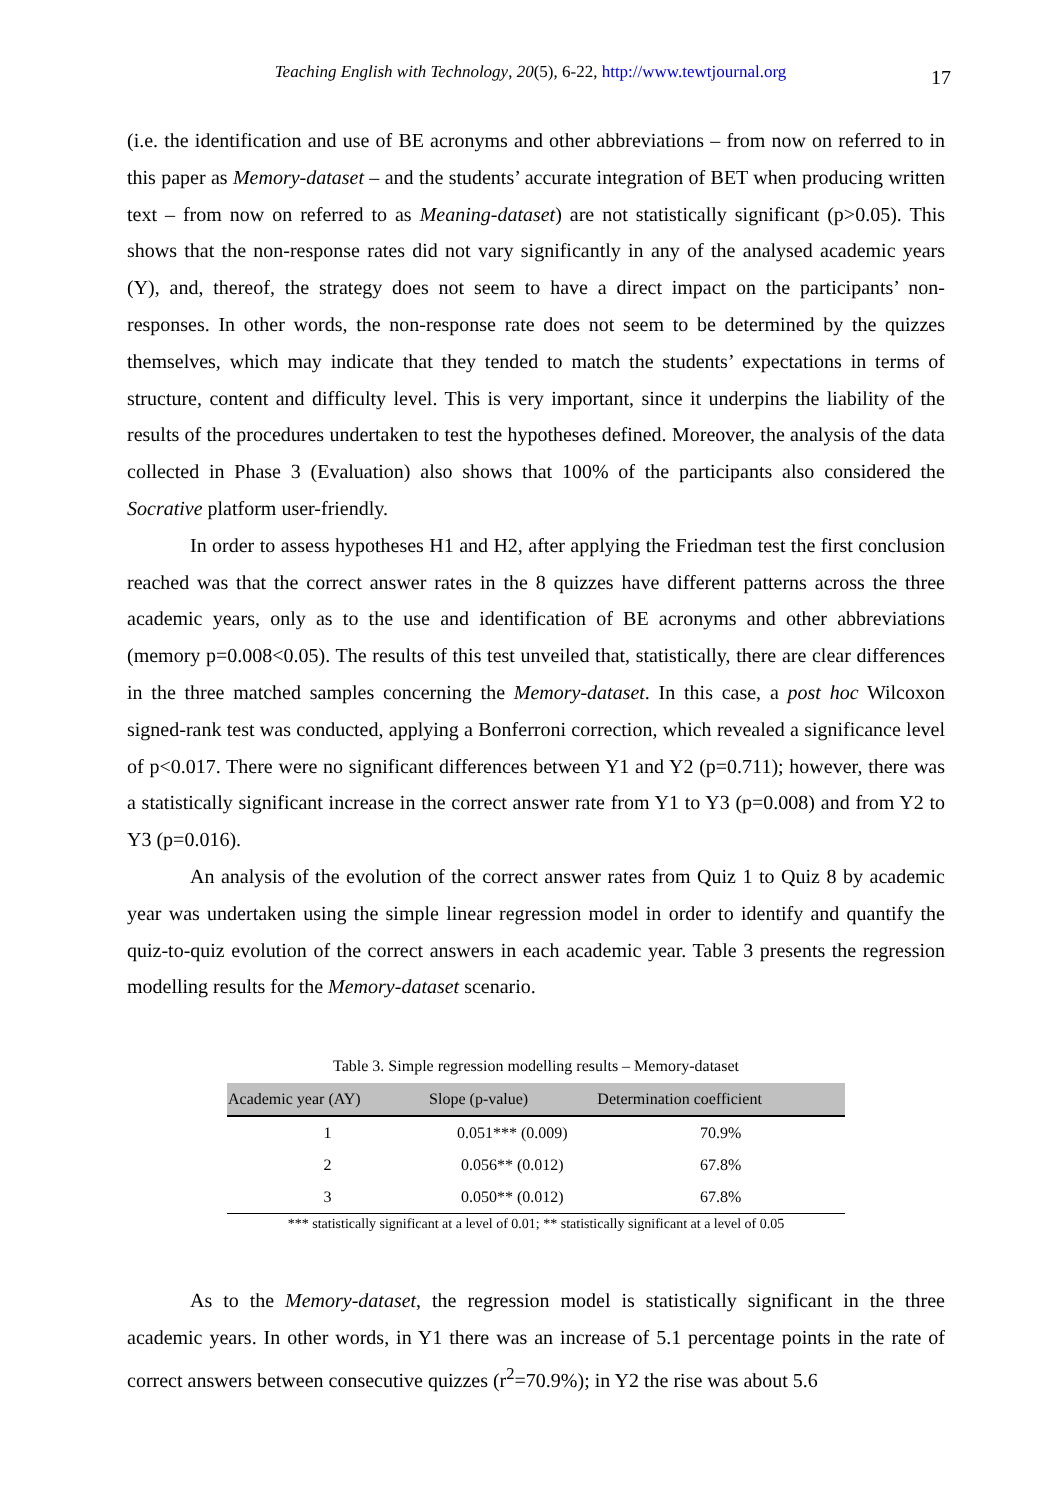Teaching English with Technology, 20(5), 6-22, http://www.tewtjournal.org
17
(i.e. the identification and use of BE acronyms and other abbreviations – from now on referred to in this paper as Memory-dataset – and the students’ accurate integration of BET when producing written text – from now on referred to as Meaning-dataset) are not statistically significant (p>0.05). This shows that the non-response rates did not vary significantly in any of the analysed academic years (Y), and, thereof, the strategy does not seem to have a direct impact on the participants’ non-responses. In other words, the non-response rate does not seem to be determined by the quizzes themselves, which may indicate that they tended to match the students’ expectations in terms of structure, content and difficulty level. This is very important, since it underpins the liability of the results of the procedures undertaken to test the hypotheses defined. Moreover, the analysis of the data collected in Phase 3 (Evaluation) also shows that 100% of the participants also considered the Socrative platform user-friendly.
In order to assess hypotheses H1 and H2, after applying the Friedman test the first conclusion reached was that the correct answer rates in the 8 quizzes have different patterns across the three academic years, only as to the use and identification of BE acronyms and other abbreviations (memory p=0.008<0.05). The results of this test unveiled that, statistically, there are clear differences in the three matched samples concerning the Memory-dataset. In this case, a post hoc Wilcoxon signed-rank test was conducted, applying a Bonferroni correction, which revealed a significance level of p<0.017. There were no significant differences between Y1 and Y2 (p=0.711); however, there was a statistically significant increase in the correct answer rate from Y1 to Y3 (p=0.008) and from Y2 to Y3 (p=0.016).
An analysis of the evolution of the correct answer rates from Quiz 1 to Quiz 8 by academic year was undertaken using the simple linear regression model in order to identify and quantify the quiz-to-quiz evolution of the correct answers in each academic year. Table 3 presents the regression modelling results for the Memory-dataset scenario.
Table 3. Simple regression modelling results – Memory-dataset
| Academic year (AY) | Slope (p-value) | Determination coefficient |
| --- | --- | --- |
| 1 | 0.051*** (0.009) | 70.9% |
| 2 | 0.056** (0.012) | 67.8% |
| 3 | 0.050** (0.012) | 67.8% |
*** statistically significant at a level of 0.01; ** statistically significant at a level of 0.05
As to the Memory-dataset, the regression model is statistically significant in the three academic years. In other words, in Y1 there was an increase of 5.1 percentage points in the rate of correct answers between consecutive quizzes (r<sup>2</sup>=70.9%); in Y2 the rise was about 5.6